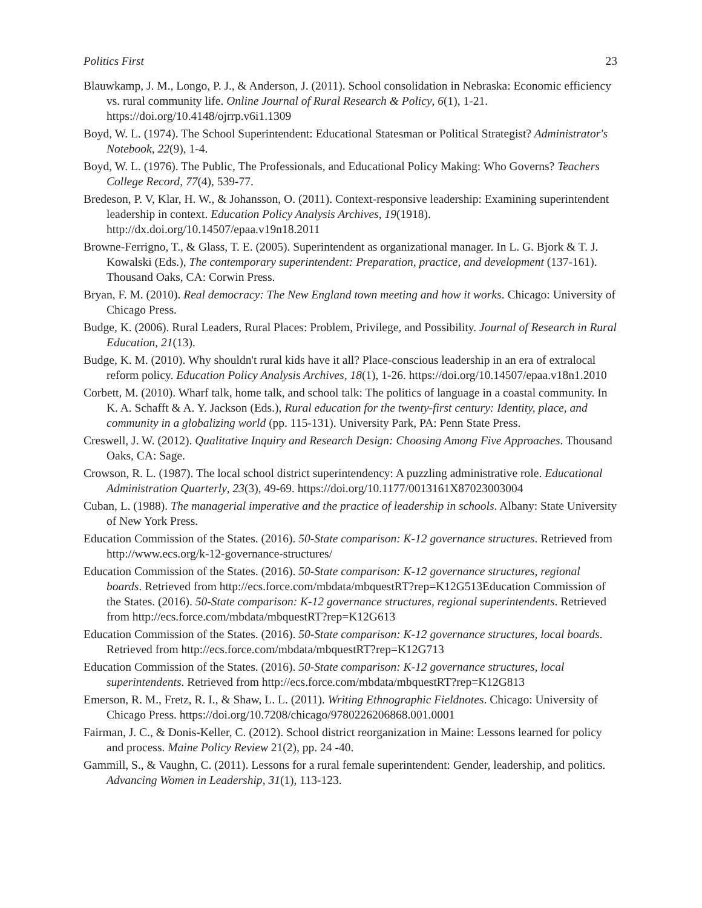Politics First 23
Blauwkamp, J. M., Longo, P. J., & Anderson, J. (2011). School consolidation in Nebraska: Economic efficiency vs. rural community life. Online Journal of Rural Research & Policy, 6(1), 1-21. https://doi.org/10.4148/ojrrp.v6i1.1309
Boyd, W. L. (1974). The School Superintendent: Educational Statesman or Political Strategist? Administrator's Notebook, 22(9), 1-4.
Boyd, W. L. (1976). The Public, The Professionals, and Educational Policy Making: Who Governs? Teachers College Record, 77(4), 539-77.
Bredeson, P. V, Klar, H. W., & Johansson, O. (2011). Context-responsive leadership: Examining superintendent leadership in context. Education Policy Analysis Archives, 19(1918). http://dx.doi.org/10.14507/epaa.v19n18.2011
Browne-Ferrigno, T., & Glass, T. E. (2005). Superintendent as organizational manager. In L. G. Bjork & T. J. Kowalski (Eds.), The contemporary superintendent: Preparation, practice, and development (137-161). Thousand Oaks, CA: Corwin Press.
Bryan, F. M. (2010). Real democracy: The New England town meeting and how it works. Chicago: University of Chicago Press.
Budge, K. (2006). Rural Leaders, Rural Places: Problem, Privilege, and Possibility. Journal of Research in Rural Education, 21(13).
Budge, K. M. (2010). Why shouldn't rural kids have it all? Place-conscious leadership in an era of extralocal reform policy. Education Policy Analysis Archives, 18(1), 1-26. https://doi.org/10.14507/epaa.v18n1.2010
Corbett, M. (2010). Wharf talk, home talk, and school talk: The politics of language in a coastal community. In K. A. Schafft & A. Y. Jackson (Eds.), Rural education for the twenty-first century: Identity, place, and community in a globalizing world (pp. 115-131). University Park, PA: Penn State Press.
Creswell, J. W. (2012). Qualitative Inquiry and Research Design: Choosing Among Five Approaches. Thousand Oaks, CA: Sage.
Crowson, R. L. (1987). The local school district superintendency: A puzzling administrative role. Educational Administration Quarterly, 23(3), 49-69. https://doi.org/10.1177/0013161X87023003004
Cuban, L. (1988). The managerial imperative and the practice of leadership in schools. Albany: State University of New York Press.
Education Commission of the States. (2016). 50-State comparison: K-12 governance structures. Retrieved from http://www.ecs.org/k-12-governance-structures/
Education Commission of the States. (2016). 50-State comparison: K-12 governance structures, regional boards. Retrieved from http://ecs.force.com/mbdata/mbquestRT?rep=K12G513Education Commission of the States. (2016). 50-State comparison: K-12 governance structures, regional superintendents. Retrieved from http://ecs.force.com/mbdata/mbquestRT?rep=K12G613
Education Commission of the States. (2016). 50-State comparison: K-12 governance structures, local boards. Retrieved from http://ecs.force.com/mbdata/mbquestRT?rep=K12G713
Education Commission of the States. (2016). 50-State comparison: K-12 governance structures, local superintendents. Retrieved from http://ecs.force.com/mbdata/mbquestRT?rep=K12G813
Emerson, R. M., Fretz, R. I., & Shaw, L. L. (2011). Writing Ethnographic Fieldnotes. Chicago: University of Chicago Press. https://doi.org/10.7208/chicago/9780226206868.001.0001
Fairman, J. C., & Donis-Keller, C. (2012). School district reorganization in Maine: Lessons learned for policy and process. Maine Policy Review 21(2), pp. 24 -40.
Gammill, S., & Vaughn, C. (2011). Lessons for a rural female superintendent: Gender, leadership, and politics. Advancing Women in Leadership, 31(1), 113-123.